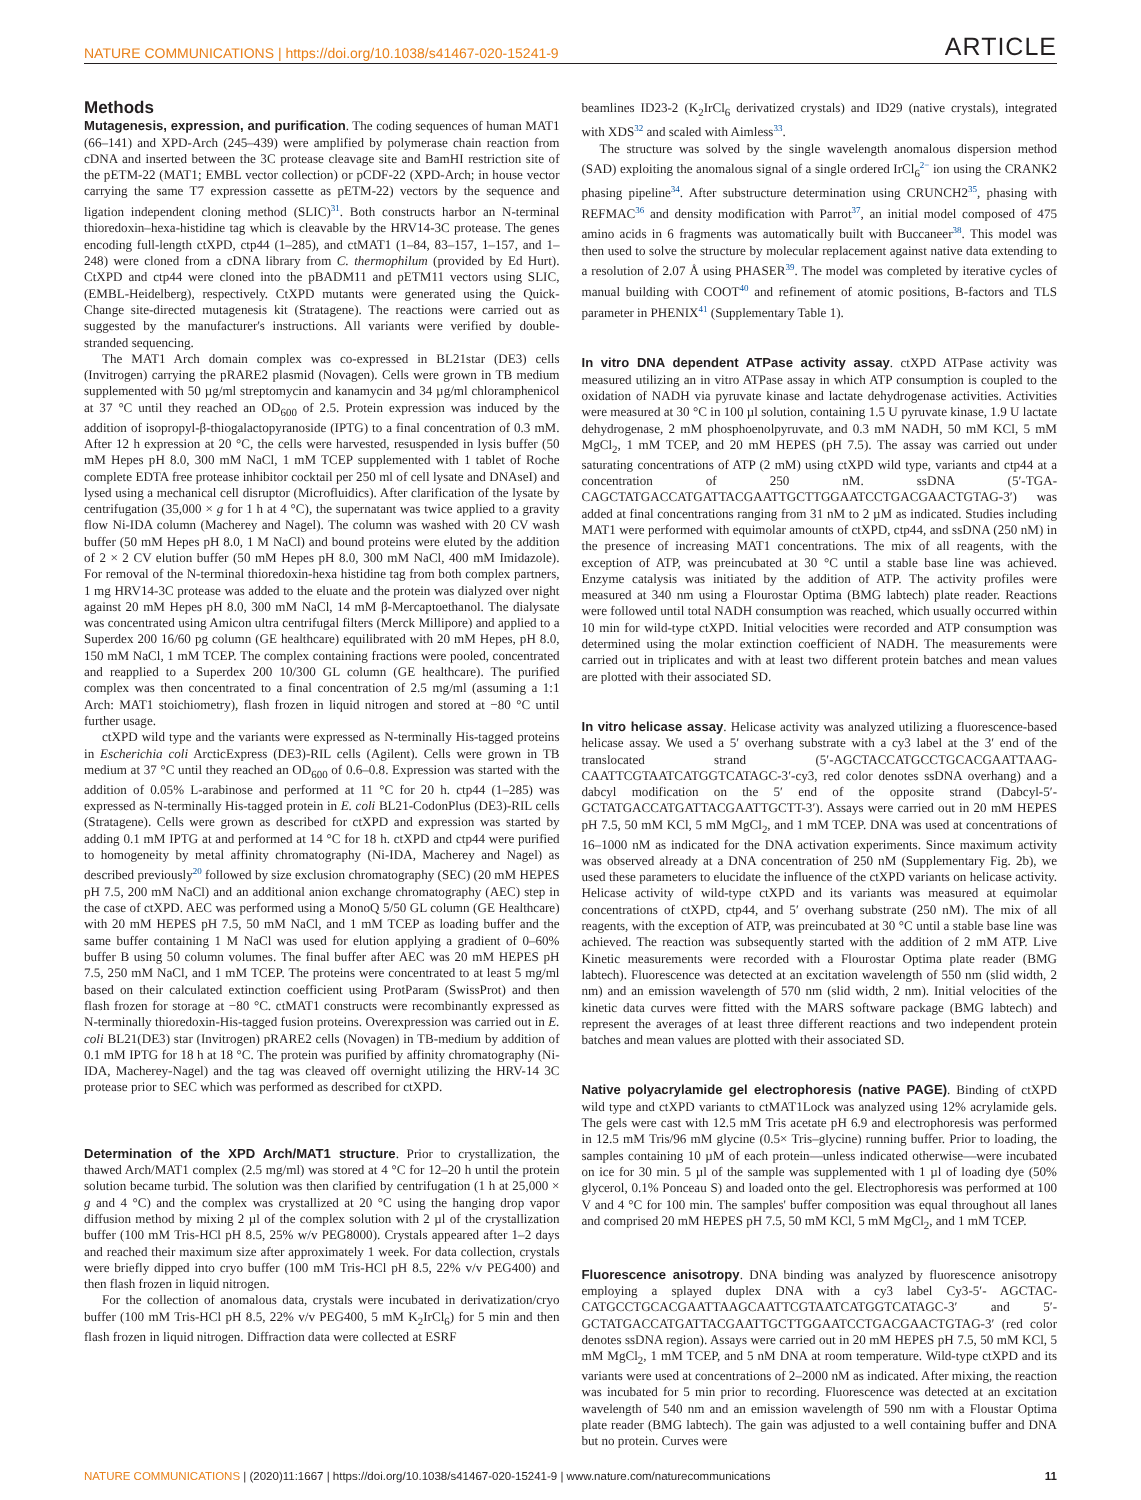NATURE COMMUNICATIONS | https://doi.org/10.1038/s41467-020-15241-9 ARTICLE
Methods
Mutagenesis, expression, and purification. The coding sequences of human MAT1 (66–141) and XPD-Arch (245–439) were amplified by polymerase chain reaction from cDNA and inserted between the 3C protease cleavage site and BamHI restriction site of the pETM-22 (MAT1; EMBL vector collection) or pCDF-22 (XPD-Arch; in house vector carrying the same T7 expression cassette as pETM-22) vectors by the sequence and ligation independent cloning method (SLIC)<sup>31</sup>. Both constructs harbor an N-terminal thioredoxin–hexa-histidine tag which is cleavable by the HRV14-3C protease. The genes encoding full-length ctXPD, ctp44 (1–285), and ctMAT1 (1–84, 83–157, 1–157, and 1–248) were cloned from a cDNA library from C. thermophilum (provided by Ed Hurt). CtXPD and ctp44 were cloned into the pBADM11 and pETM11 vectors using SLIC, (EMBL-Heidelberg), respectively. CtXPD mutants were generated using the Quick-Change site-directed mutagenesis kit (Stratagene). The reactions were carried out as suggested by the manufacturer's instructions. All variants were verified by double-stranded sequencing.
The MAT1 Arch domain complex was co-expressed in BL21star (DE3) cells (Invitrogen) carrying the pRARE2 plasmid (Novagen). Cells were grown in TB medium supplemented with 50 µg/ml streptomycin and kanamycin and 34 µg/ml chloramphenicol at 37 °C until they reached an OD<sub>600</sub> of 2.5. Protein expression was induced by the addition of isopropyl-β-thiogalactopyranoside (IPTG) to a final concentration of 0.3 mM. After 12 h expression at 20 °C, the cells were harvested, resuspended in lysis buffer (50 mM Hepes pH 8.0, 300 mM NaCl, 1 mM TCEP supplemented with 1 tablet of Roche complete EDTA free protease inhibitor cocktail per 250 ml of cell lysate and DNAseI) and lysed using a mechanical cell disruptor (Microfluidics). After clarification of the lysate by centrifugation (35,000 × g for 1 h at 4 °C), the supernatant was twice applied to a gravity flow Ni-IDA column (Macherey and Nagel). The column was washed with 20 CV wash buffer (50 mM Hepes pH 8.0, 1 M NaCl) and bound proteins were eluted by the addition of 2 × 2 CV elution buffer (50 mM Hepes pH 8.0, 300 mM NaCl, 400 mM Imidazole). For removal of the N-terminal thioredoxin-hexa histidine tag from both complex partners, 1 mg HRV14-3C protease was added to the eluate and the protein was dialyzed over night against 20 mM Hepes pH 8.0, 300 mM NaCl, 14 mM β-Mercaptoethanol. The dialysate was concentrated using Amicon ultra centrifugal filters (Merck Millipore) and applied to a Superdex 200 16/60 pg column (GE healthcare) equilibrated with 20 mM Hepes, pH 8.0, 150 mM NaCl, 1 mM TCEP. The complex containing fractions were pooled, concentrated and reapplied to a Superdex 200 10/300 GL column (GE healthcare). The purified complex was then concentrated to a final concentration of 2.5 mg/ml (assuming a 1:1 Arch: MAT1 stoichiometry), flash frozen in liquid nitrogen and stored at −80 °C until further usage.
ctXPD wild type and the variants were expressed as N-terminally His-tagged proteins in Escherichia coli ArcticExpress (DE3)-RIL cells (Agilent). Cells were grown in TB medium at 37 °C until they reached an OD<sub>600</sub> of 0.6–0.8. Expression was started with the addition of 0.05% L-arabinose and performed at 11 °C for 20 h. ctp44 (1–285) was expressed as N-terminally His-tagged protein in E. coli BL21-CodonPlus (DE3)-RIL cells (Stratagene). Cells were grown as described for ctXPD and expression was started by adding 0.1 mM IPTG at and performed at 14 °C for 18 h. ctXPD and ctp44 were purified to homogeneity by metal affinity chromatography (Ni-IDA, Macherey and Nagel) as described previously<sup>20</sup> followed by size exclusion chromatography (SEC) (20 mM HEPES pH 7.5, 200 mM NaCl) and an additional anion exchange chromatography (AEC) step in the case of ctXPD. AEC was performed using a MonoQ 5/50 GL column (GE Healthcare) with 20 mM HEPES pH 7.5, 50 mM NaCl, and 1 mM TCEP as loading buffer and the same buffer containing 1 M NaCl was used for elution applying a gradient of 0–60% buffer B using 50 column volumes. The final buffer after AEC was 20 mM HEPES pH 7.5, 250 mM NaCl, and 1 mM TCEP. The proteins were concentrated to at least 5 mg/ml based on their calculated extinction coefficient using ProtParam (SwissProt) and then flash frozen for storage at −80 °C. ctMAT1 constructs were recombinantly expressed as N-terminally thioredoxin-His-tagged fusion proteins. Overexpression was carried out in E. coli BL21(DE3) star (Invitrogen) pRARE2 cells (Novagen) in TB-medium by addition of 0.1 mM IPTG for 18 h at 18 °C. The protein was purified by affinity chromatography (Ni-IDA, Macherey-Nagel) and the tag was cleaved off overnight utilizing the HRV-14 3C protease prior to SEC which was performed as described for ctXPD.
Determination of the XPD Arch/MAT1 structure. Prior to crystallization, the thawed Arch/MAT1 complex (2.5 mg/ml) was stored at 4 °C for 12–20 h until the protein solution became turbid. The solution was then clarified by centrifugation (1 h at 25,000 × g and 4 °C) and the complex was crystallized at 20 °C using the hanging drop vapor diffusion method by mixing 2 µl of the complex solution with 2 µl of the crystallization buffer (100 mM Tris-HCl pH 8.5, 25% w/v PEG8000). Crystals appeared after 1–2 days and reached their maximum size after approximately 1 week. For data collection, crystals were briefly dipped into cryo buffer (100 mM Tris-HCl pH 8.5, 22% v/v PEG400) and then flash frozen in liquid nitrogen.
For the collection of anomalous data, crystals were incubated in derivatization/cryo buffer (100 mM Tris-HCl pH 8.5, 22% v/v PEG400, 5 mM K<sub>2</sub>IrCl<sub>6</sub>) for 5 min and then flash frozen in liquid nitrogen. Diffraction data were collected at ESRF
beamlines ID23-2 (K<sub>2</sub>IrCl<sub>6</sub> derivatized crystals) and ID29 (native crystals), integrated with XDS<sup>32</sup> and scaled with Aimless<sup>33</sup>.
The structure was solved by the single wavelength anomalous dispersion method (SAD) exploiting the anomalous signal of a single ordered IrCl<sub>6</sub><sup>2−</sup> ion using the CRANK2 phasing pipeline<sup>34</sup>. After substructure determination using CRUNCH2<sup>35</sup>, phasing with REFMAC<sup>36</sup> and density modification with Parrot<sup>37</sup>, an initial model composed of 475 amino acids in 6 fragments was automatically built with Buccaneer<sup>38</sup>. This model was then used to solve the structure by molecular replacement against native data extending to a resolution of 2.07 Å using PHASER<sup>39</sup>. The model was completed by iterative cycles of manual building with COOT<sup>40</sup> and refinement of atomic positions, B-factors and TLS parameter in PHENIX<sup>41</sup> (Supplementary Table 1).
In vitro DNA dependent ATPase activity assay. ctXPD ATPase activity was measured utilizing an in vitro ATPase assay in which ATP consumption is coupled to the oxidation of NADH via pyruvate kinase and lactate dehydrogenase activities. Activities were measured at 30 °C in 100 µl solution, containing 1.5 U pyruvate kinase, 1.9 U lactate dehydrogenase, 2 mM phosphoenolpyruvate, and 0.3 mM NADH, 50 mM KCl, 5 mM MgCl<sub>2</sub>, 1 mM TCEP, and 20 mM HEPES (pH 7.5). The assay was carried out under saturating concentrations of ATP (2 mM) using ctXPD wild type, variants and ctp44 at a concentration of 250 nM. ssDNA (5′-TGA-CAGCTATGACCATGATTACGAATTGCTTGGAATCCTGACGAACTGTAG-3′) was added at final concentrations ranging from 31 nM to 2 µM as indicated. Studies including MAT1 were performed with equimolar amounts of ctXPD, ctp44, and ssDNA (250 nM) in the presence of increasing MAT1 concentrations. The mix of all reagents, with the exception of ATP, was preincubated at 30 °C until a stable base line was achieved. Enzyme catalysis was initiated by the addition of ATP. The activity profiles were measured at 340 nm using a Flourostar Optima (BMG labtech) plate reader. Reactions were followed until total NADH consumption was reached, which usually occurred within 10 min for wild-type ctXPD. Initial velocities were recorded and ATP consumption was determined using the molar extinction coefficient of NADH. The measurements were carried out in triplicates and with at least two different protein batches and mean values are plotted with their associated SD.
In vitro helicase assay. Helicase activity was analyzed utilizing a fluorescence-based helicase assay. We used a 5′ overhang substrate with a cy3 label at the 3′ end of the translocated strand (5′-AGCTACCATGCCTGCACGAATTAAG-CAATTCGTAATCATGGTCATAGC-3′-cy3, red color denotes ssDNA overhang) and a dabcyl modification on the 5′ end of the opposite strand (Dabcyl-5′-GCTATGACCATGATTACGAATTGCTT-3′). Assays were carried out in 20 mM HEPES pH 7.5, 50 mM KCl, 5 mM MgCl<sub>2</sub>, and 1 mM TCEP. DNA was used at concentrations of 16–1000 nM as indicated for the DNA activation experiments. Since maximum activity was observed already at a DNA concentration of 250 nM (Supplementary Fig. 2b), we used these parameters to elucidate the influence of the ctXPD variants on helicase activity. Helicase activity of wild-type ctXPD and its variants was measured at equimolar concentrations of ctXPD, ctp44, and 5′ overhang substrate (250 nM). The mix of all reagents, with the exception of ATP, was preincubated at 30 °C until a stable base line was achieved. The reaction was subsequently started with the addition of 2 mM ATP. Live Kinetic measurements were recorded with a Flourostar Optima plate reader (BMG labtech). Fluorescence was detected at an excitation wavelength of 550 nm (slid width, 2 nm) and an emission wavelength of 570 nm (slid width, 2 nm). Initial velocities of the kinetic data curves were fitted with the MARS software package (BMG labtech) and represent the averages of at least three different reactions and two independent protein batches and mean values are plotted with their associated SD.
Native polyacrylamide gel electrophoresis (native PAGE). Binding of ctXPD wild type and ctXPD variants to ctMAT1Lock was analyzed using 12% acrylamide gels. The gels were cast with 12.5 mM Tris acetate pH 6.9 and electrophoresis was performed in 12.5 mM Tris/96 mM glycine (0.5× Tris–glycine) running buffer. Prior to loading, the samples containing 10 µM of each protein—unless indicated otherwise—were incubated on ice for 30 min. 5 µl of the sample was supplemented with 1 µl of loading dye (50% glycerol, 0.1% Ponceau S) and loaded onto the gel. Electrophoresis was performed at 100 V and 4 °C for 100 min. The samples' buffer composition was equal throughout all lanes and comprised 20 mM HEPES pH 7.5, 50 mM KCl, 5 mM MgCl<sub>2</sub>, and 1 mM TCEP.
Fluorescence anisotropy. DNA binding was analyzed by fluorescence anisotropy employing a splayed duplex DNA with a cy3 label Cy3-5′- AGCTAC-CATGCCTGCACGAATTAAGCAATTCGTAATCATGGTCATAGC-3′ and 5′-GCTATGACCATGATTACGAATTGCTTGGAATCCTGACGAACTGTAG-3′ (red color denotes ssDNA region). Assays were carried out in 20 mM HEPES pH 7.5, 50 mM KCl, 5 mM MgCl<sub>2</sub>, 1 mM TCEP, and 5 nM DNA at room temperature. Wild-type ctXPD and its variants were used at concentrations of 2–2000 nM as indicated. After mixing, the reaction was incubated for 5 min prior to recording. Fluorescence was detected at an excitation wavelength of 540 nm and an emission wavelength of 590 nm with a Floustar Optima plate reader (BMG labtech). The gain was adjusted to a well containing buffer and DNA but no protein. Curves were
NATURE COMMUNICATIONS | (2020)11:1667 | https://doi.org/10.1038/s41467-020-15241-9 | www.nature.com/naturecommunications 11